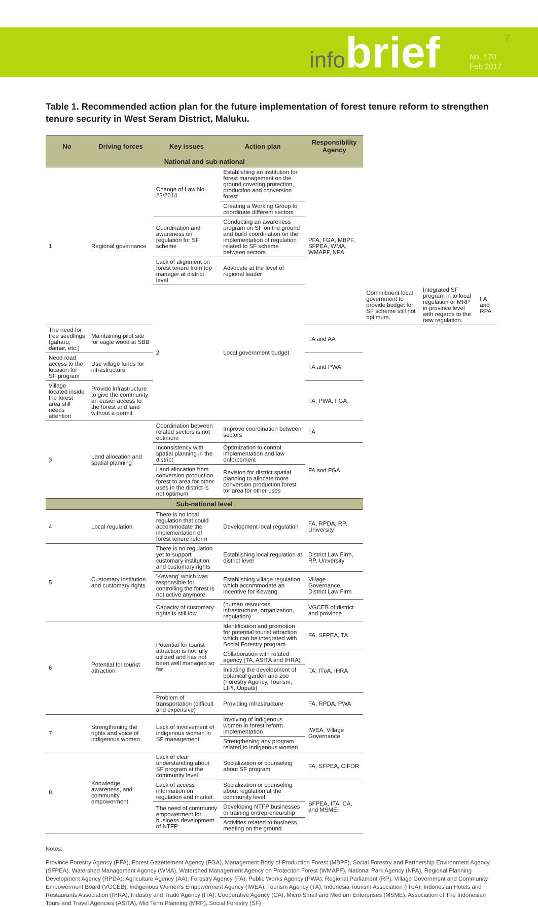infobrief
No. 170
Feb 2017
7
Table 1. Recommended action plan for the future implementation of forest tenure reform to strengthen tenure security in West Seram District, Maluku.
| No | Driving forces | Key issues | Action plan | Responsibility Agency | | | |
| --- | --- | --- | --- | --- | --- | --- | --- |
| National and sub-national | | | | | | | |
| 1 | Regional governance | Change of Law No 23/2014 | Establishing an institution for forest management on the ground covering protection, production and conversion forest | PFA, FGA, MBPF, SFPEA, WMA, WMAPF, NPA | | | |
| | | | Creating a Working Group to coordinate different sectors | | | | |
| | | Coordination and awareness on regulation for SF scheme | Conducting an awareness program on SF on the ground and build coordination on the implementation of regulation related to SF scheme between sectors | | | | |
| | | Lack of alignment on forest tenure from top manager at district level | Advocate at the level of regional leader | | | | |
| | | 2 | Local government budget | | Commitment local government to provide budget for SF scheme still not optimum. | Integrated SF program in to local regulation or MRP in province level with regards to the new regulation. | FA and RPA |
| The need for tree seedlings (gaharu, damar, etc.) | Maintaining pilot site for eagle wood at SBB | | | FA and AA | | | |
| Need road access to the location for SF program | Use village funds for infrastructure | | | FA and PWA | | | |
| Village located inside the forest area still needs attention | Provide infrastructure to give the community an easier access to the forest and land without a permit | | | FA, PWA, FGA | | | |
| 3 | Land allocation and spatial planning | Coordination between related sectors is not optimum | Improve coordination between sectors | FA | | | |
| | | Inconsistency with spatial planning in the district | Optimization to control implementation and law enforcement | FA and FGA | | | |
| | | Land allocation from conversion production forest to area for other uses in the district is not optimum | Revision for district spatial planning to allocate more conversion production forest tor area for other uses | | | | |
| Sub-national level | | | | | | | |
| 4 | Local regulation | There is no local regulation that could accommodate the implementation of forest tenure reform | Development local regulation | FA, RPDA, RP, University | | | |
| 5 | Customary institution and customary rights | There is no regulation yet to support customary institution and customary rights | Establishing local regulation at district level | District Law Firm, RP, University | | | |
| | | 'Kewang' which was responsible for controlling the forest is not active anymore. | Establishing village regulation which accommodate an incentive for Kewang | Village Governance, District Law Firm | | | |
| | | Capacity of customary rights is still low | (human resources, infrastructure, organization, regulation) | VGCEB of district and province | | | |
| 6 | Potential for tourist attraction | Potential for tourist attraction is not fully utilized and has not been well managed so far | Identification and promotion for potential tourist attraction which can be integrated with Social Forestry program | FA, SFPEA, TA | | | |
| | | | Collaboration with related agency (TA, ASITA and IHRA) | TA, ITоA, IHRA | | | |
| | | | Initiating the development of botanical garden and zoo (Forestry Agency, Tourism, LIPI, Unpatti) | | | | |
| | | Problem of transportation (difficult and expensive) | Providing infrastructure | FA, RPDA, PWA | | | |
| 7 | Strengthening the rights and voice of indigenous women | Lack of involvement of indigenous woman in SF management | Involving of indigenous women in forest reform implementation | IWEA, Village Governance | | | |
| | | | Strengthening any program related to indigenous women | | | | |
| 8 | Knowledge, awareness, and community empowerment | Lack of clear understanding about SF program at the community level | Socialization or counseling about SF program | FA, SFPEA, CIFOR | | | |
| | | Lack of access information on regulation and market | Socialization or counseling about regulation at the community level | SFPEA, ITA, CA, and MSME | | | |
| | | The need of community empowerment for business development of NTFP | Developing NTFP businesses or training entrepreneurship | | | | |
| | | | Activities related to business meeting on the ground | | | | |
Notes:
Province Forestry Agency (PFA), Forest Gazettement Agency (FGA), Management Body of Production Forest (MBPF), Social Forestry and Partnership Environment Agency (SFPEA), Watershed Management Agency (WMA), Watershed Management Agency on Protection Forest (WMAPF), National Park Agency (NPA), Regional Planning Development Agency (RPDA), Agriculture Agency (AA), Forestry Agency (FA), Public Works Agency (PWA), Regional Parliament (RP), Village Government and Community Empowerment Board (VGCEB), Indigenous Women's Empowerment Agency (IWEA), Tourism Agency (TA), Indonesia Tourism Association (ITоA), Indonesian Hotels and Restaurants Association (IHRA), Industry and Trade Agency (ITA), Cooperative Agency (CA), Micro Small and Medium Enterprises (MSME), Association of The Indonesian Tours and Travel Agencies (ASITA), Mid Term Planning (MRP), Social Forestry (SF)